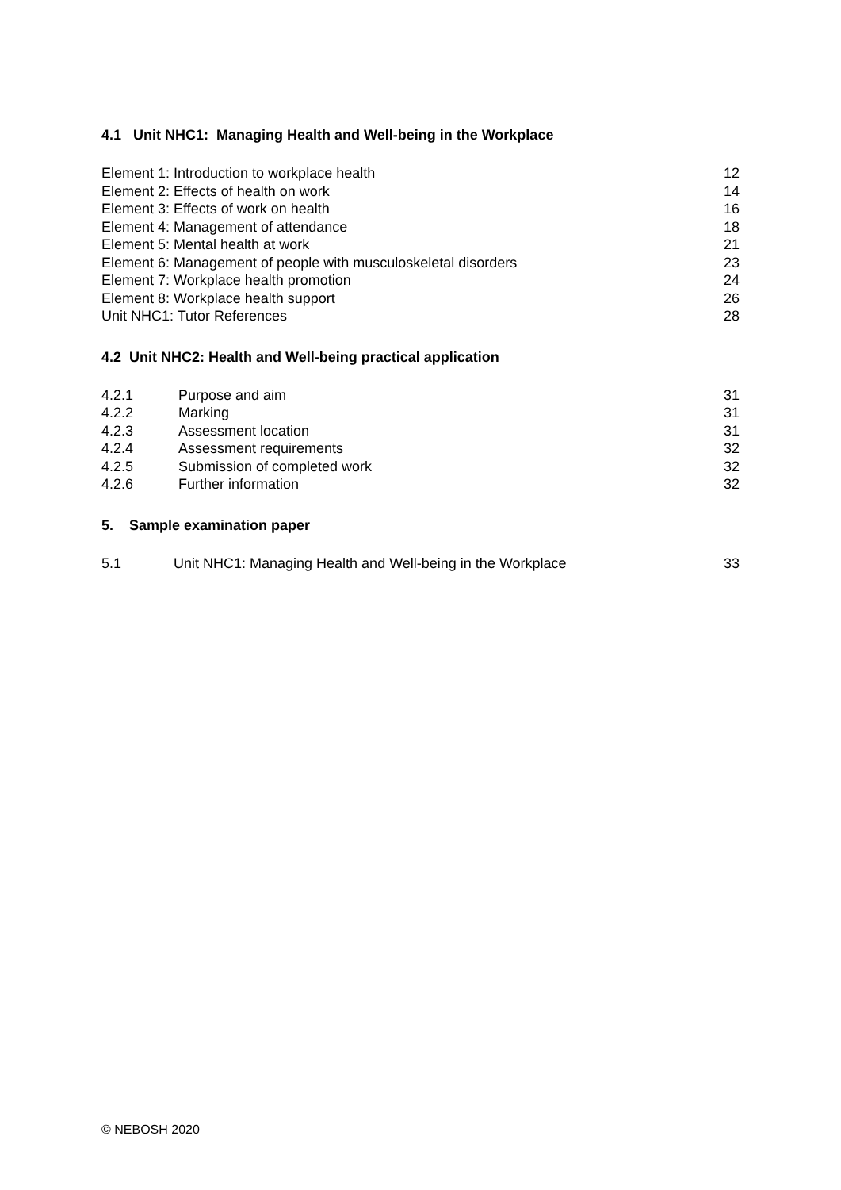4.1 Unit NHC1: Managing Health and Well-being in the Workplace
Element 1: Introduction to workplace health 12
Element 2: Effects of health on work 14
Element 3: Effects of work on health 16
Element 4: Management of attendance 18
Element 5: Mental health at work 21
Element 6: Management of people with musculoskeletal disorders 23
Element 7: Workplace health promotion 24
Element 8: Workplace health support 26
Unit NHC1: Tutor References 28
4.2 Unit NHC2: Health and Well-being practical application
4.2.1 Purpose and aim 31
4.2.2 Marking 31
4.2.3 Assessment location 31
4.2.4 Assessment requirements 32
4.2.5 Submission of completed work 32
4.2.6 Further information 32
5. Sample examination paper
5.1 Unit NHC1: Managing Health and Well-being in the Workplace 33
© NEBOSH 2020